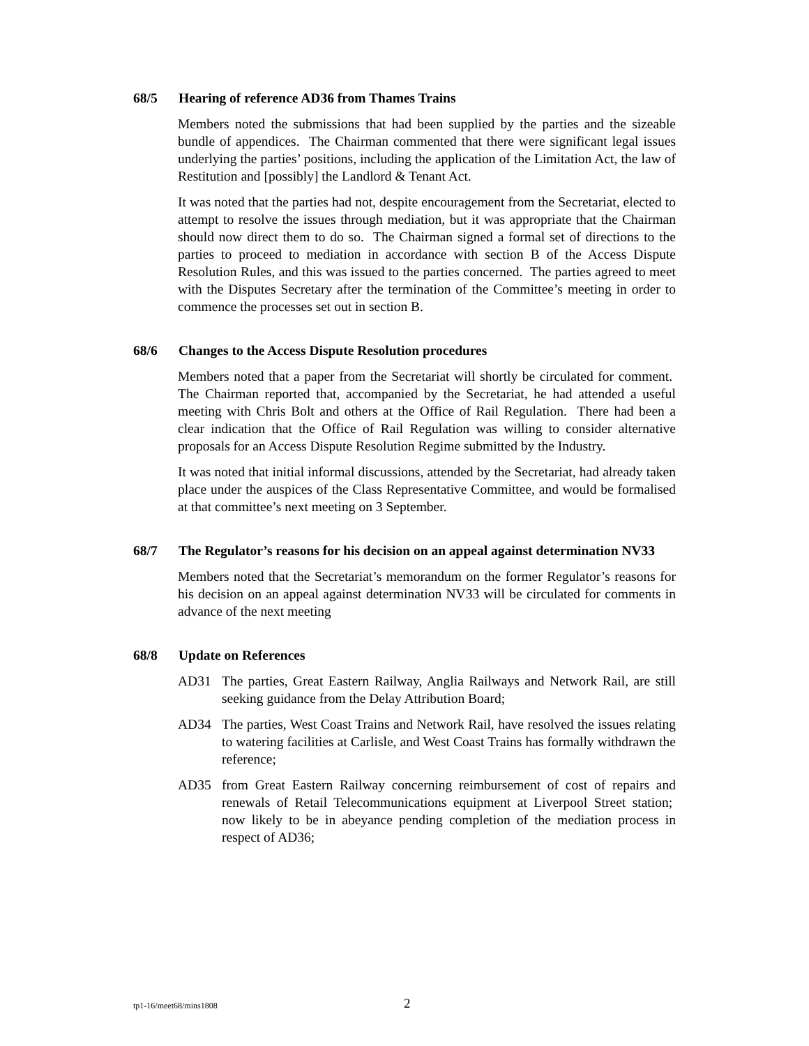68/5 Hearing of reference AD36 from Thames Trains
Members noted the submissions that had been supplied by the parties and the sizeable bundle of appendices. The Chairman commented that there were significant legal issues underlying the parties’ positions, including the application of the Limitation Act, the law of Restitution and [possibly] the Landlord & Tenant Act.
It was noted that the parties had not, despite encouragement from the Secretariat, elected to attempt to resolve the issues through mediation, but it was appropriate that the Chairman should now direct them to do so. The Chairman signed a formal set of directions to the parties to proceed to mediation in accordance with section B of the Access Dispute Resolution Rules, and this was issued to the parties concerned. The parties agreed to meet with the Disputes Secretary after the termination of the Committee’s meeting in order to commence the processes set out in section B.
68/6 Changes to the Access Dispute Resolution procedures
Members noted that a paper from the Secretariat will shortly be circulated for comment. The Chairman reported that, accompanied by the Secretariat, he had attended a useful meeting with Chris Bolt and others at the Office of Rail Regulation. There had been a clear indication that the Office of Rail Regulation was willing to consider alternative proposals for an Access Dispute Resolution Regime submitted by the Industry.
It was noted that initial informal discussions, attended by the Secretariat, had already taken place under the auspices of the Class Representative Committee, and would be formalised at that committee’s next meeting on 3 September.
68/7 The Regulator’s reasons for his decision on an appeal against determination NV33
Members noted that the Secretariat’s memorandum on the former Regulator’s reasons for his decision on an appeal against determination NV33 will be circulated for comments in advance of the next meeting
68/8 Update on References
AD31 The parties, Great Eastern Railway, Anglia Railways and Network Rail, are still seeking guidance from the Delay Attribution Board;
AD34 The parties, West Coast Trains and Network Rail, have resolved the issues relating to watering facilities at Carlisle, and West Coast Trains has formally withdrawn the reference;
AD35 from Great Eastern Railway concerning reimbursement of cost of repairs and renewals of Retail Telecommunications equipment at Liverpool Street station; now likely to be in abeyance pending completion of the mediation process in respect of AD36;
tp1-16/meet68/mins1808 2